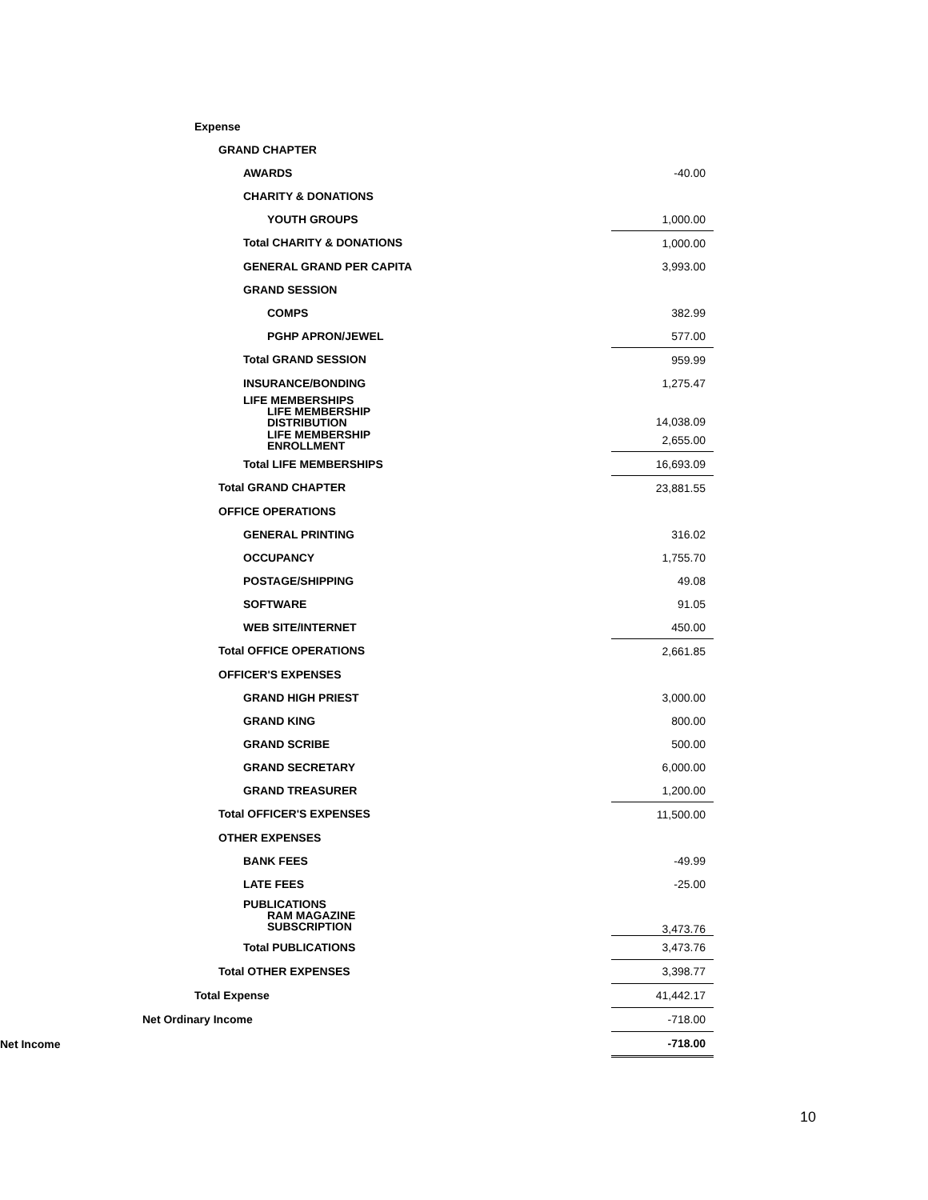| Expense | |
| GRAND CHAPTER | |
| AWARDS | -40.00 |
| CHARITY & DONATIONS | |
| YOUTH GROUPS | 1,000.00 |
| Total CHARITY & DONATIONS | 1,000.00 |
| GENERAL GRAND PER CAPITA | 3,993.00 |
| GRAND SESSION | |
| COMPS | 382.99 |
| PGHP APRON/JEWEL | 577.00 |
| Total GRAND SESSION | 959.99 |
| INSURANCE/BONDING | 1,275.47 |
| LIFE MEMBERSHIPS LIFE MEMBERSHIP DISTRIBUTION | 14,038.09 |
| LIFE MEMBERSHIP ENROLLMENT | 2,655.00 |
| Total LIFE MEMBERSHIPS | 16,693.09 |
| Total GRAND CHAPTER | 23,881.55 |
| OFFICE OPERATIONS | |
| GENERAL PRINTING | 316.02 |
| OCCUPANCY | 1,755.70 |
| POSTAGE/SHIPPING | 49.08 |
| SOFTWARE | 91.05 |
| WEB SITE/INTERNET | 450.00 |
| Total OFFICE OPERATIONS | 2,661.85 |
| OFFICER'S EXPENSES | |
| GRAND HIGH PRIEST | 3,000.00 |
| GRAND KING | 800.00 |
| GRAND SCRIBE | 500.00 |
| GRAND SECRETARY | 6,000.00 |
| GRAND TREASURER | 1,200.00 |
| Total OFFICER'S EXPENSES | 11,500.00 |
| OTHER EXPENSES | |
| BANK FEES | -49.99 |
| LATE FEES | -25.00 |
| PUBLICATIONS RAM MAGAZINE SUBSCRIPTION | 3,473.76 |
| Total PUBLICATIONS | 3,473.76 |
| Total OTHER EXPENSES | 3,398.77 |
| Total Expense | 41,442.17 |
| Net Ordinary Income | -718.00 |
| Net Income | -718.00 |
10